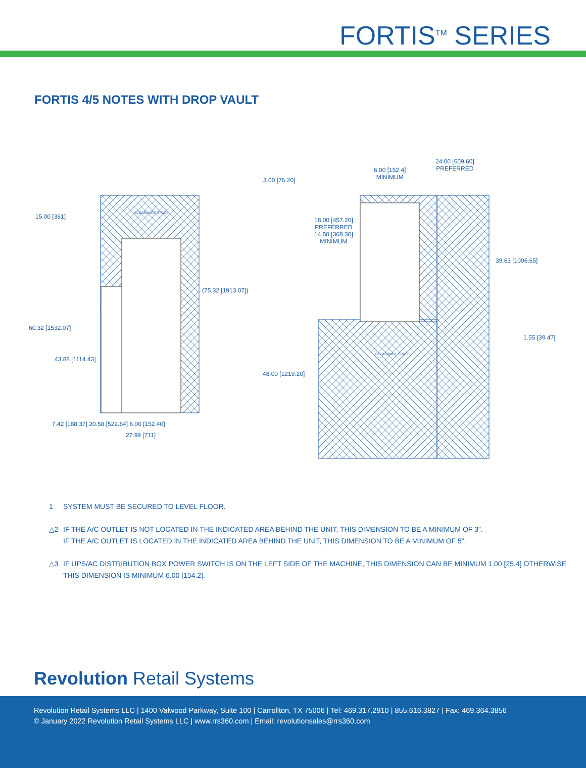FORTIS<sup>TM</sup> SERIES
FORTIS 4/5 NOTES WITH DROP VAULT
15.00 [381]
60.32 [1532.07]
43.88 [1114.43]
(75.32 [1913.07])
CLEARANCE SPACE
7.42 [188.37] 20.58 [522.64] 6.00 [152.40]
27.99 [711]
3.00 [76.20]
6.00 [152.4]
MINIMUM
24.00 [609.60]
PREFERRED
18.00 [457.20]
PREFERRED
14.50 [368.30]
MINIMUM
39.63 [1006.65]
1.55 [39.47]
48.00 [1219.20]
CLEARANCE SPACE
1 SYSTEM MUST BE SECURED TO LEVEL FLOOR.
△2 IF THE A/C OUTLET IS NOT LOCATED IN THE INDICATED AREA BEHIND THE UNIT, THIS DIMENSION TO BE A MINIMUM OF 3”.
IF THE A/C OUTLET IS LOCATED IN THE INDICATED AREA BEHIND THE UNIT, THIS DIMENSION TO BE A MINIMUM OF 5”.
△3 IF UPS/AC DISTRIBUTION BOX POWER SWITCH IS ON THE LEFT SIDE OF THE MACHINE, THIS DIMENSION CAN BE MINIMUM 1.00 [25.4] OTHERWISE
THIS DIMENSION IS MINIMUM 6.00 [154.2].
Revolution Retail Systems
Revolution Retail Systems LLC | 1400 Valwood Parkway, Suite 100 | Carrollton, TX 75006 | Tel: 469.317.2910 | 855.616.3827 | Fax: 469.364.3856
© January 2022 Revolution Retail Systems LLC | www.rrs360.com | Email: revolutionsales@rrs360.com